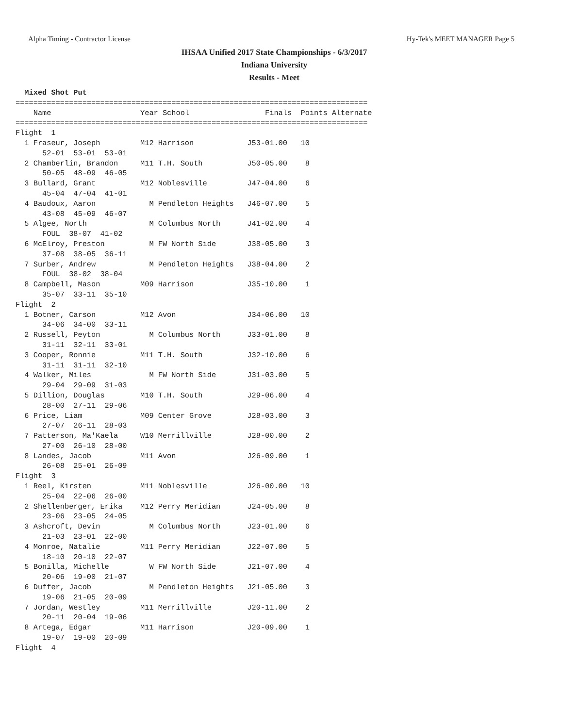Alpha Timing - Contractor License Hy-Tek's MEET MANAGER Page 5
IHSAA Unified 2017 State Championships - 6/3/2017
Indiana University
Results - Meet
  Mixed Shot Put
===============================================================================
    Name                    Year School                 Finals  Points Alternate
===============================================================================
Flight  1
  1 Fraseur, Joseph         M12 Harrison            J53-01.00   10
      52-01  53-01  53-01
  2 Chamberlin, Brandon     M11 T.H. South          J50-05.00    8
      50-05  48-09  46-05
  3 Bullard, Grant          M12 Noblesville         J47-04.00    6
      45-04  47-04  41-01
  4 Baudoux, Aaron            M Pendleton Heights   J46-07.00    5
      43-08  45-09  46-07
  5 Algee, North              M Columbus North      J41-02.00    4
      FOUL  38-07  41-02
  6 McElroy, Preston          M FW North Side       J38-05.00    3
      37-08  38-05  36-11
  7 Surber, Andrew            M Pendleton Heights   J38-04.00    2
      FOUL  38-02  38-04
  8 Campbell, Mason         M09 Harrison            J35-10.00    1
      35-07  33-11  35-10
Flight  2
  1 Botner, Carson          M12 Avon                J34-06.00   10
      34-06  34-00  33-11
  2 Russell, Peyton           M Columbus North      J33-01.00    8
      31-11  32-11  33-01
  3 Cooper, Ronnie          M11 T.H. South          J32-10.00    6
      31-11  31-11  32-10
  4 Walker, Miles             M FW North Side       J31-03.00    5
      29-04  29-09  31-03
  5 Dillion, Douglas        M10 T.H. South          J29-06.00    4
      28-00  27-11  29-06
  6 Price, Liam             M09 Center Grove        J28-03.00    3
      27-07  26-11  28-03
  7 Patterson, Ma'Kaela     W10 Merrillville        J28-00.00    2
      27-00  26-10  28-00
  8 Landes, Jacob           M11 Avon                J26-09.00    1
      26-08  25-01  26-09
Flight  3
  1 Reel, Kirsten           M11 Noblesville         J26-00.00   10
      25-04  22-06  26-00
  2 Shellenberger, Erika    M12 Perry Meridian      J24-05.00    8
      23-06  23-05  24-05
  3 Ashcroft, Devin           M Columbus North      J23-01.00    6
      21-03  23-01  22-00
  4 Monroe, Natalie         M11 Perry Meridian      J22-07.00    5
      18-10  20-10  22-07
  5 Bonilla, Michelle         W FW North Side       J21-07.00    4
      20-06  19-00  21-07
  6 Duffer, Jacob             M Pendleton Heights   J21-05.00    3
      19-06  21-05  20-09
  7 Jordan, Westley         M11 Merrillville        J20-11.00    2
      20-11  20-04  19-06
  8 Artega, Edgar           M11 Harrison            J20-09.00    1
      19-07  19-00  20-09
Flight  4